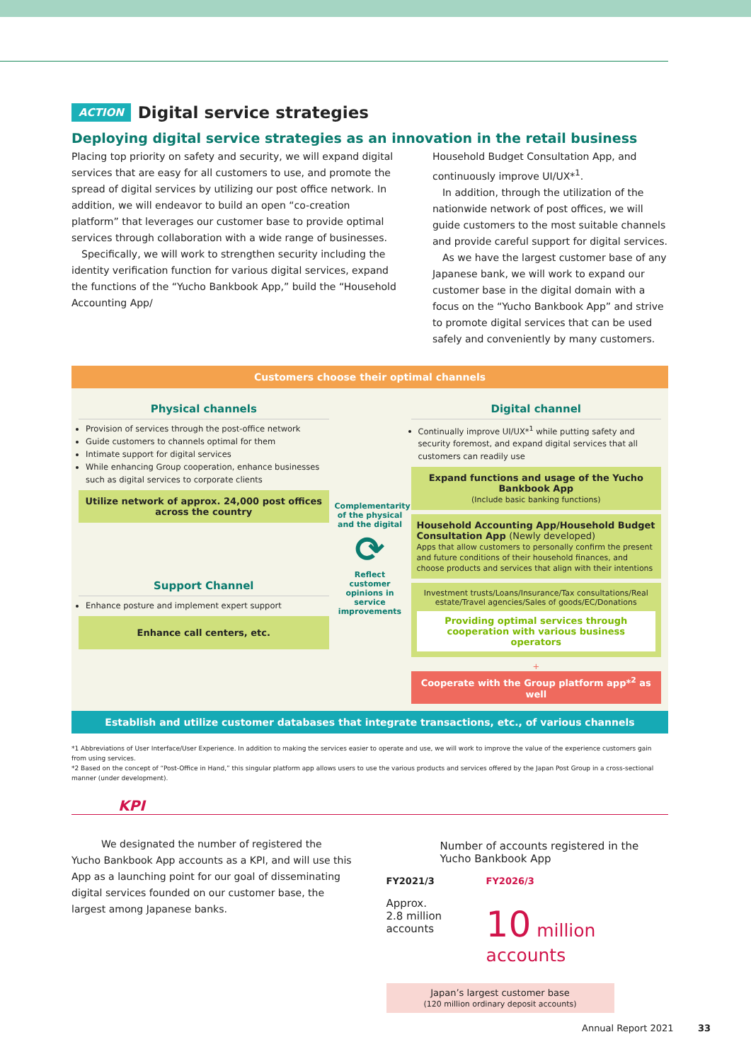ACTION Digital service strategies
Deploying digital service strategies as an innovation in the retail business
Placing top priority on safety and security, we will expand digital services that are easy for all customers to use, and promote the spread of digital services by utilizing our post office network. In addition, we will endeavor to build an open “co-creation platform” that leverages our customer base to provide optimal services through collaboration with a wide range of businesses.
 Specifically, we will work to strengthen security including the identity verification function for various digital services, expand the functions of the “Yucho Bankbook App,” build the “Household Accounting App/
Household Budget Consultation App, and continuously improve UI/UX*<sup>1</sup>.
 In addition, through the utilization of the nationwide network of post offices, we will guide customers to the most suitable channels and provide careful support for digital services.
 As we have the largest customer base of any Japanese bank, we will work to expand our customer base in the digital domain with a focus on the “Yucho Bankbook App” and strive to promote digital services that can be used safely and conveniently by many customers.
Customers choose their optimal channels
Physical channels
Provision of services through the post-office network
Guide customers to channels optimal for them
Intimate support for digital services
While enhancing Group cooperation, enhance businesses such as digital services to corporate clients
Utilize network of approx. 24,000 post offices across the country
Support Channel
Enhance posture and implement expert support
Enhance call centers, etc.
Complementarity of the physical and the digital
⟳
Reflect customer opinions in service improvements
Digital channel
Continually improve UI/UX*<sup>1</sup> while putting safety and security foremost, and expand digital services that all customers can readily use
Expand functions and usage of the Yucho Bankbook App
(Include basic banking functions)
Household Accounting App/Household Budget Consultation App (Newly developed)
Apps that allow customers to personally confirm the present and future conditions of their household finances, and choose products and services that align with their intentions
Investment trusts/Loans/Insurance/Tax consultations/Real estate/Travel agencies/Sales of goods/EC/Donations
Providing optimal services through cooperation with various business operators
+
Cooperate with the Group platform app*<sup>2</sup> as well
Establish and utilize customer databases that integrate transactions, etc., of various channels
*1 Abbreviations of User Interface/User Experience. In addition to making the services easier to operate and use, we will work to improve the value of the experience customers gain from using services.
*2 Based on the concept of “Post-Office in Hand,” this singular platform app allows users to use the various products and services offered by the Japan Post Group in a cross-sectional manner (under development).
KPI
   We designated the number of registered the Yucho Bankbook App accounts as a KPI, and will use this App as a launching point for our goal of disseminating digital services founded on our customer base, the largest among Japanese banks.
Number of accounts registered in the Yucho Bankbook App
FY2021/3
Approx.
2.8 million accounts
FY2026/3
10 million accounts
Japan’s largest customer base
(120 million ordinary deposit accounts)
Annual Report 2021    33